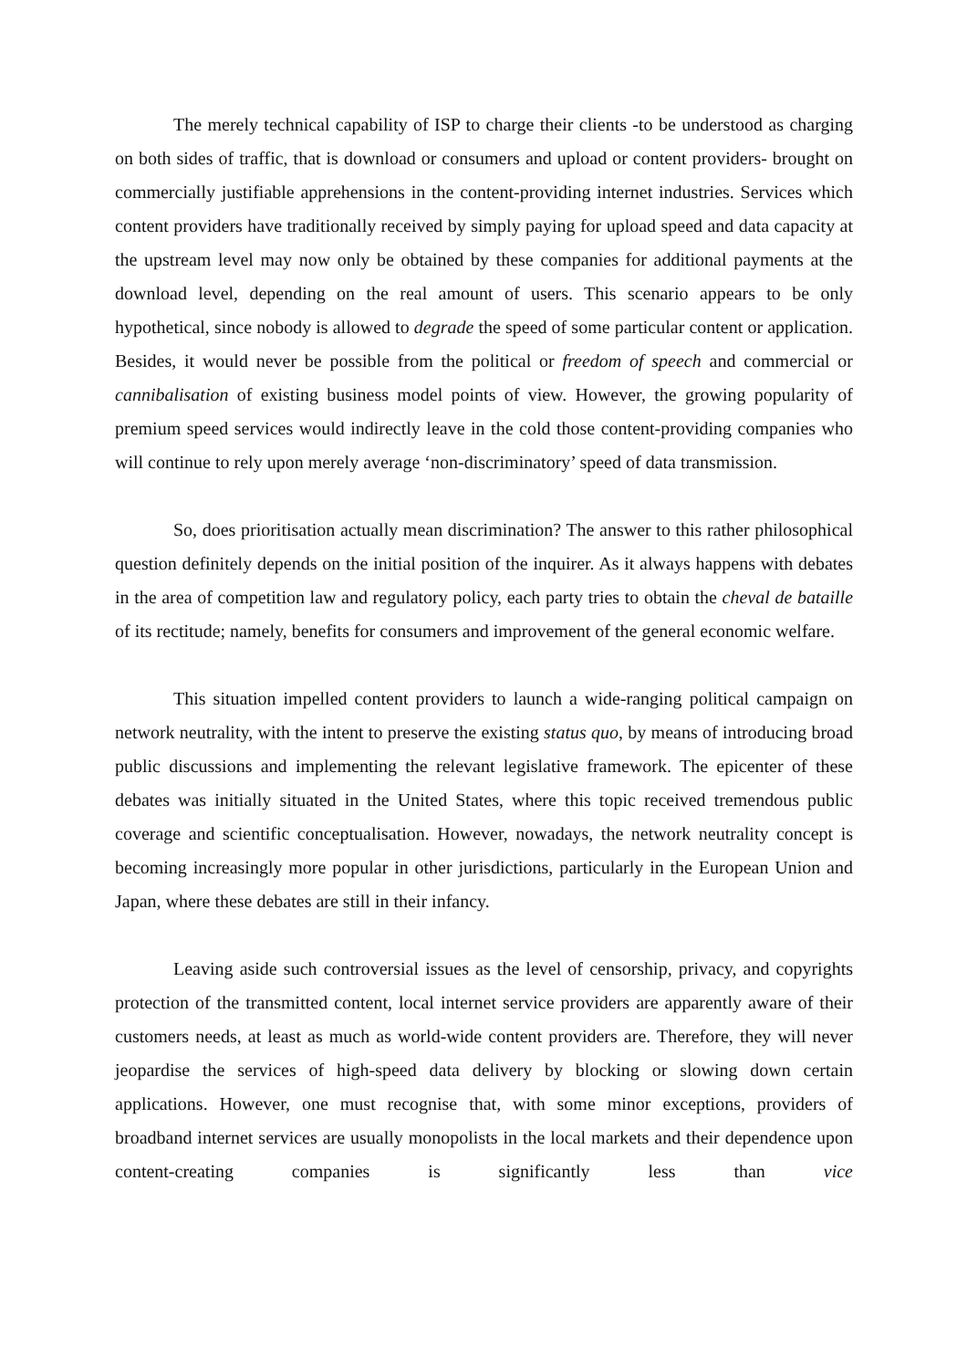The merely technical capability of ISP to charge their clients -to be understood as charging on both sides of traffic, that is download or consumers and upload or content providers- brought on commercially justifiable apprehensions in the content-providing internet industries. Services which content providers have traditionally received by simply paying for upload speed and data capacity at the upstream level may now only be obtained by these companies for additional payments at the download level, depending on the real amount of users. This scenario appears to be only hypothetical, since nobody is allowed to degrade the speed of some particular content or application. Besides, it would never be possible from the political or freedom of speech and commercial or cannibalisation of existing business model points of view. However, the growing popularity of premium speed services would indirectly leave in the cold those content-providing companies who will continue to rely upon merely average ‘non-discriminatory’ speed of data transmission.
So, does prioritisation actually mean discrimination? The answer to this rather philosophical question definitely depends on the initial position of the inquirer. As it always happens with debates in the area of competition law and regulatory policy, each party tries to obtain the cheval de bataille of its rectitude; namely, benefits for consumers and improvement of the general economic welfare.
This situation impelled content providers to launch a wide-ranging political campaign on network neutrality, with the intent to preserve the existing status quo, by means of introducing broad public discussions and implementing the relevant legislative framework. The epicenter of these debates was initially situated in the United States, where this topic received tremendous public coverage and scientific conceptualisation. However, nowadays, the network neutrality concept is becoming increasingly more popular in other jurisdictions, particularly in the European Union and Japan, where these debates are still in their infancy.
Leaving aside such controversial issues as the level of censorship, privacy, and copyrights protection of the transmitted content, local internet service providers are apparently aware of their customers needs, at least as much as world-wide content providers are. Therefore, they will never jeopardise the services of high-speed data delivery by blocking or slowing down certain applications. However, one must recognise that, with some minor exceptions, providers of broadband internet services are usually monopolists in the local markets and their dependence upon content-creating companies is significantly less than vice